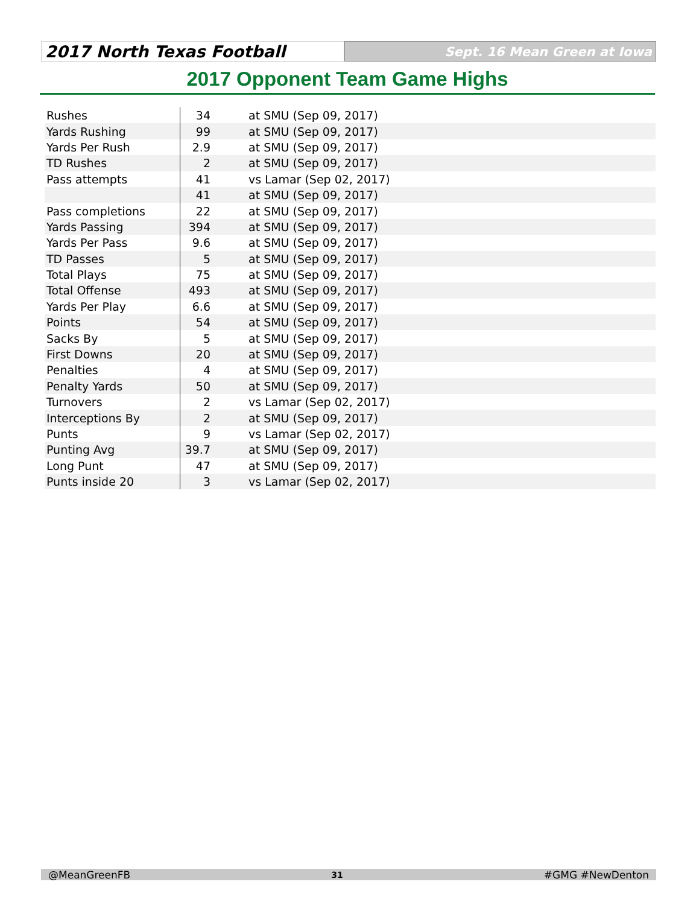2017 North Texas Football
Sept. 16 Mean Green at Iowa
2017 Opponent Team Game Highs
| Rushes | 34 | at SMU (Sep 09, 2017) |
| Yards Rushing | 99 | at SMU (Sep 09, 2017) |
| Yards Per Rush | 2.9 | at SMU (Sep 09, 2017) |
| TD Rushes | 2 | at SMU (Sep 09, 2017) |
| Pass attempts | 41 | vs Lamar (Sep 02, 2017) |
| | 41 | at SMU (Sep 09, 2017) |
| Pass completions | 22 | at SMU (Sep 09, 2017) |
| Yards Passing | 394 | at SMU (Sep 09, 2017) |
| Yards Per Pass | 9.6 | at SMU (Sep 09, 2017) |
| TD Passes | 5 | at SMU (Sep 09, 2017) |
| Total Plays | 75 | at SMU (Sep 09, 2017) |
| Total Offense | 493 | at SMU (Sep 09, 2017) |
| Yards Per Play | 6.6 | at SMU (Sep 09, 2017) |
| Points | 54 | at SMU (Sep 09, 2017) |
| Sacks By | 5 | at SMU (Sep 09, 2017) |
| First Downs | 20 | at SMU (Sep 09, 2017) |
| Penalties | 4 | at SMU (Sep 09, 2017) |
| Penalty Yards | 50 | at SMU (Sep 09, 2017) |
| Turnovers | 2 | vs Lamar (Sep 02, 2017) |
| Interceptions By | 2 | at SMU (Sep 09, 2017) |
| Punts | 9 | vs Lamar (Sep 02, 2017) |
| Punting Avg | 39.7 | at SMU (Sep 09, 2017) |
| Long Punt | 47 | at SMU (Sep 09, 2017) |
| Punts inside 20 | 3 | vs Lamar (Sep 02, 2017) |
@MeanGreenFB 31 #GMG #NewDenton